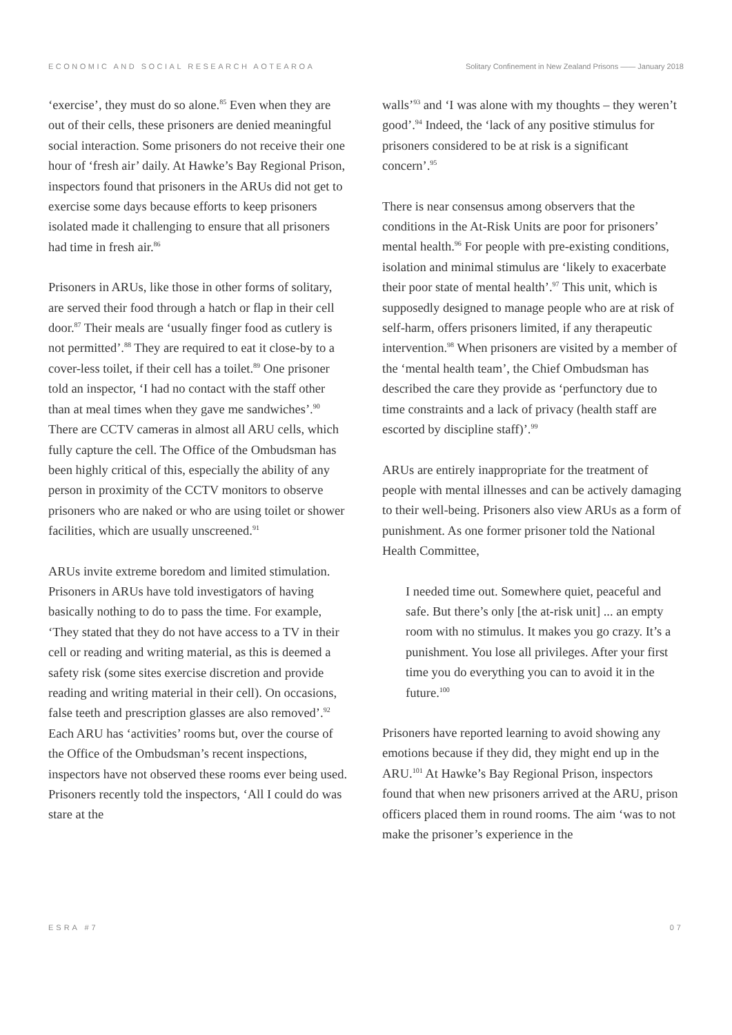ECONOMIC AND SOCIAL RESEARCH AOTEAROA Solitary Confinement in New Zealand Prisons —— January 2018
‘exercise’, they must do so alone.<sup>85</sup> Even when they are out of their cells, these prisoners are denied meaningful social interaction. Some prisoners do not receive their one hour of ‘fresh air’ daily. At Hawke’s Bay Regional Prison, inspectors found that prisoners in the ARUs did not get to exercise some days because efforts to keep prisoners isolated made it challenging to ensure that all prisoners had time in fresh air.<sup>86</sup>
Prisoners in ARUs, like those in other forms of solitary, are served their food through a hatch or flap in their cell door.<sup>87</sup> Their meals are ‘usually finger food as cutlery is not permitted’.<sup>88</sup> They are required to eat it close-by to a cover-less toilet, if their cell has a toilet.<sup>89</sup> One prisoner told an inspector, ‘I had no contact with the staff other than at meal times when they gave me sandwiches’.<sup>90</sup> There are CCTV cameras in almost all ARU cells, which fully capture the cell. The Office of the Ombudsman has been highly critical of this, especially the ability of any person in proximity of the CCTV monitors to observe prisoners who are naked or who are using toilet or shower facilities, which are usually unscreened.<sup>91</sup>
ARUs invite extreme boredom and limited stimulation. Prisoners in ARUs have told investigators of having basically nothing to do to pass the time. For example, ‘They stated that they do not have access to a TV in their cell or reading and writing material, as this is deemed a safety risk (some sites exercise discretion and provide reading and writing material in their cell). On occasions, false teeth and prescription glasses are also removed’.<sup>92</sup> Each ARU has ‘activities’ rooms but, over the course of the Office of the Ombudsman’s recent inspections, inspectors have not observed these rooms ever being used. Prisoners recently told the inspectors, ‘All I could do was stare at the
walls’<sup>93</sup> and ‘I was alone with my thoughts – they weren’t good’.<sup>94</sup> Indeed, the ‘lack of any positive stimulus for prisoners considered to be at risk is a significant concern’.<sup>95</sup>
There is near consensus among observers that the conditions in the At-Risk Units are poor for prisoners’ mental health.<sup>96</sup> For people with pre-existing conditions, isolation and minimal stimulus are ‘likely to exacerbate their poor state of mental health’.<sup>97</sup> This unit, which is supposedly designed to manage people who are at risk of self-harm, offers prisoners limited, if any therapeutic intervention.<sup>98</sup> When prisoners are visited by a member of the ‘mental health team’, the Chief Ombudsman has described the care they provide as ‘perfunctory due to time constraints and a lack of privacy (health staff are escorted by discipline staff)’.<sup>99</sup>
ARUs are entirely inappropriate for the treatment of people with mental illnesses and can be actively damaging to their well-being. Prisoners also view ARUs as a form of punishment. As one former prisoner told the National Health Committee,
I needed time out. Somewhere quiet, peaceful and safe. But there’s only [the at-risk unit] ... an empty room with no stimulus. It makes you go crazy. It’s a punishment. You lose all privileges. After your first time you do everything you can to avoid it in the future.<sup>100</sup>
Prisoners have reported learning to avoid showing any emotions because if they did, they might end up in the ARU.<sup>101</sup> At Hawke’s Bay Regional Prison, inspectors found that when new prisoners arrived at the ARU, prison officers placed them in round rooms. The aim ‘was to not make the prisoner’s experience in the
ESRA #7 07